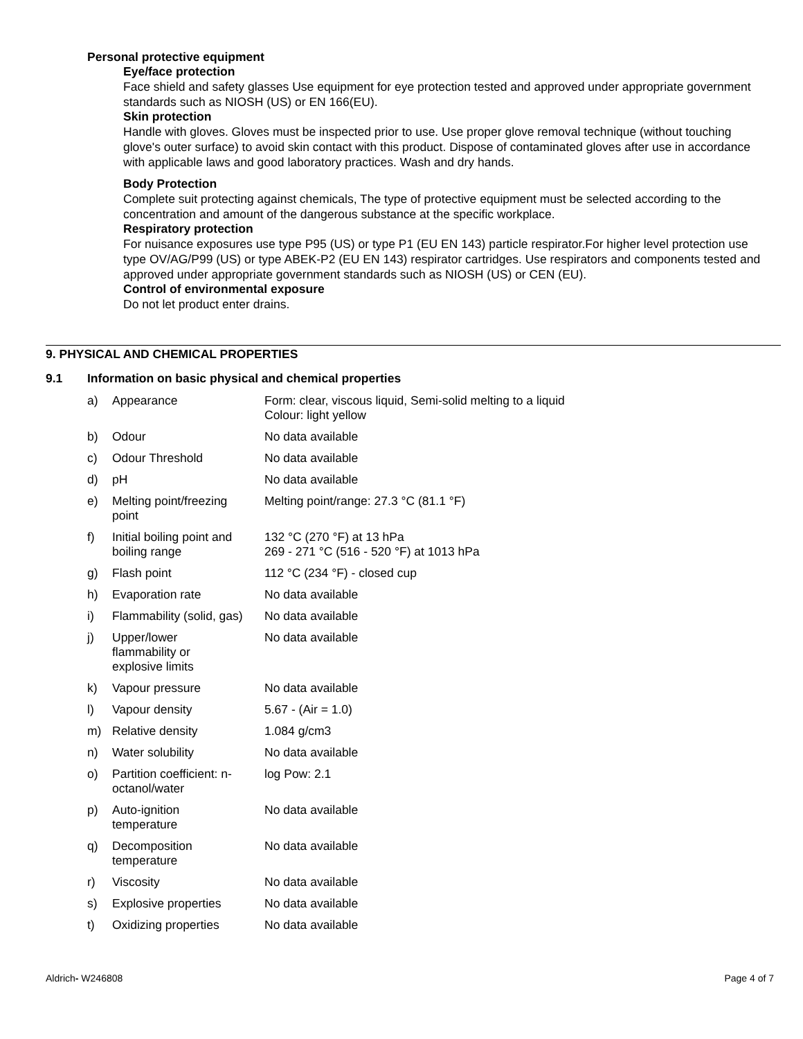Personal protective equipment
Eye/face protection
Face shield and safety glasses Use equipment for eye protection tested and approved under appropriate government standards such as NIOSH (US) or EN 166(EU).
Skin protection
Handle with gloves. Gloves must be inspected prior to use. Use proper glove removal technique (without touching glove's outer surface) to avoid skin contact with this product. Dispose of contaminated gloves after use in accordance with applicable laws and good laboratory practices. Wash and dry hands.
Body Protection
Complete suit protecting against chemicals, The type of protective equipment must be selected according to the concentration and amount of the dangerous substance at the specific workplace.
Respiratory protection
For nuisance exposures use type P95 (US) or type P1 (EU EN 143) particle respirator.For higher level protection use type OV/AG/P99 (US) or type ABEK-P2 (EU EN 143) respirator cartridges. Use respirators and components tested and approved under appropriate government standards such as NIOSH (US) or CEN (EU).
Control of environmental exposure
Do not let product enter drains.
9. PHYSICAL AND CHEMICAL PROPERTIES
9.1 Information on basic physical and chemical properties
| a) | Appearance | Form: clear, viscous liquid, Semi-solid melting to a liquid Colour: light yellow |
| b) | Odour | No data available |
| c) | Odour Threshold | No data available |
| d) | pH | No data available |
| e) | Melting point/freezing point | Melting point/range: 27.3 °C (81.1 °F) |
| f) | Initial boiling point and boiling range | 132 °C (270 °F) at 13 hPa 269 - 271 °C (516 - 520 °F) at 1013 hPa |
| g) | Flash point | 112 °C (234 °F) - closed cup |
| h) | Evaporation rate | No data available |
| i) | Flammability (solid, gas) | No data available |
| j) | Upper/lower flammability or explosive limits | No data available |
| k) | Vapour pressure | No data available |
| l) | Vapour density | 5.67 - (Air = 1.0) |
| m) | Relative density | 1.084 g/cm3 |
| n) | Water solubility | No data available |
| o) | Partition coefficient: n- octanol/water | log Pow: 2.1 |
| p) | Auto-ignition temperature | No data available |
| q) | Decomposition temperature | No data available |
| r) | Viscosity | No data available |
| s) | Explosive properties | No data available |
| t) | Oxidizing properties | No data available |
Aldrich- W246808 Page 4 of 7